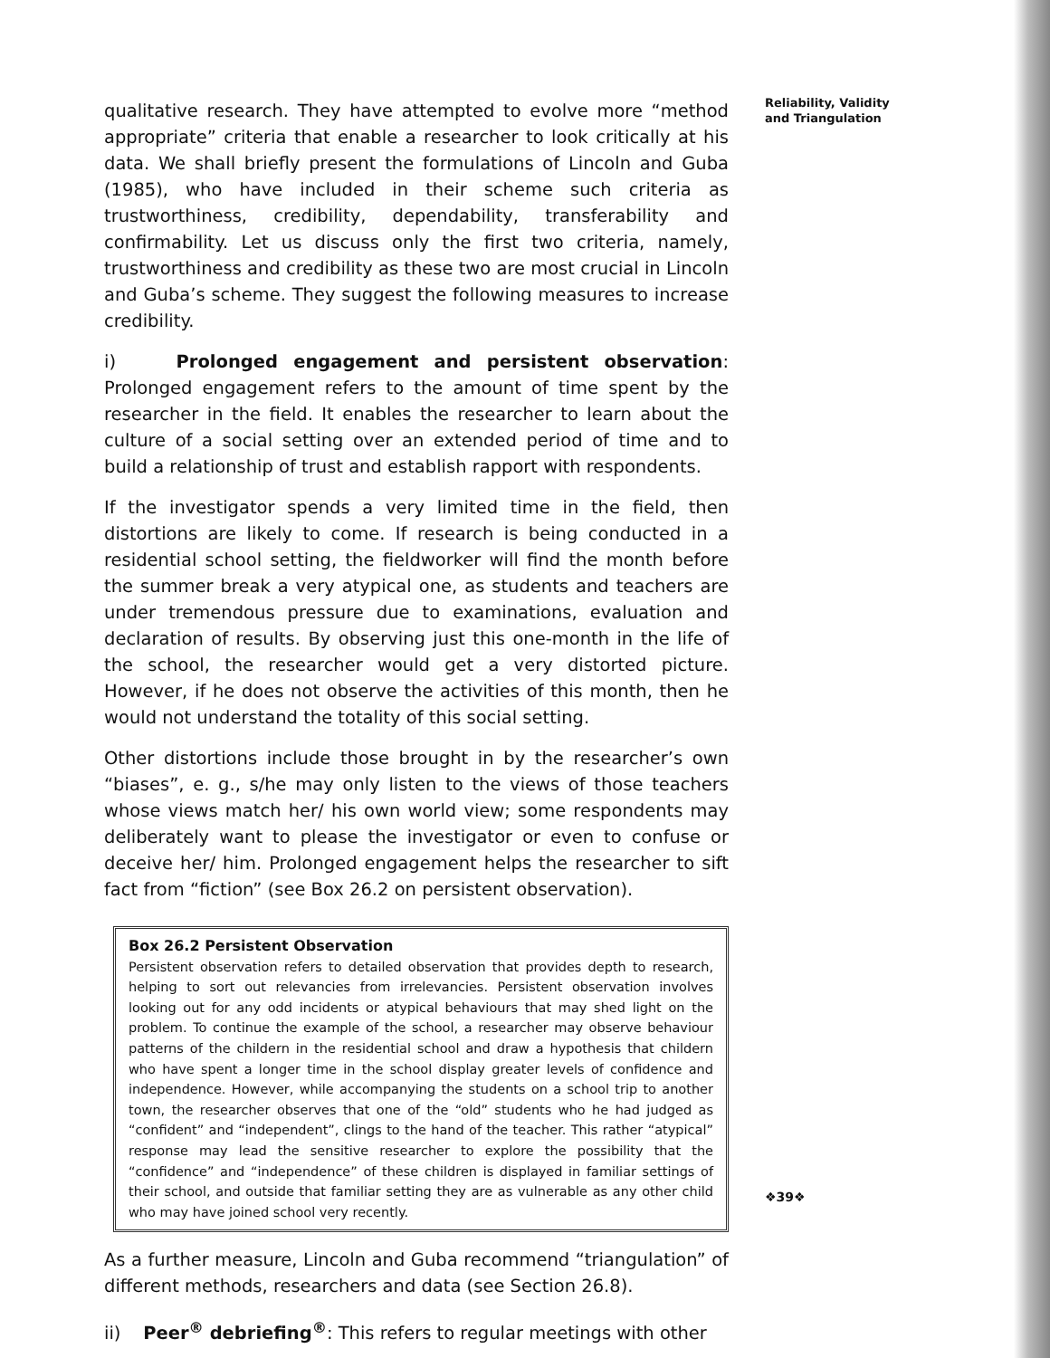qualitative research. They have attempted to evolve more “method appropriate” criteria that enable a researcher to look critically at his data. We shall briefly present the formulations of Lincoln and Guba (1985), who have included in their scheme such criteria as trustworthiness, credibility, dependability, transferability and confirmability. Let us discuss only the first two criteria, namely, trustworthiness and credibility as these two are most crucial in Lincoln and Guba’s scheme. They suggest the following measures to increase credibility.
i) Prolonged engagement and persistent observation: Prolonged engagement refers to the amount of time spent by the researcher in the field. It enables the researcher to learn about the culture of a social setting over an extended period of time and to build a relationship of trust and establish rapport with respondents.
If the investigator spends a very limited time in the field, then distortions are likely to come. If research is being conducted in a residential school setting, the fieldworker will find the month before the summer break a very atypical one, as students and teachers are under tremendous pressure due to examinations, evaluation and declaration of results. By observing just this one-month in the life of the school, the researcher would get a very distorted picture. However, if he does not observe the activities of this month, then he would not understand the totality of this social setting.
Other distortions include those brought in by the researcher’s own “biases”, e. g., s/he may only listen to the views of those teachers whose views match her/ his own world view; some respondents may deliberately want to please the investigator or even to confuse or deceive her/ him. Prolonged engagement helps the researcher to sift fact from “fiction” (see Box 26.2 on persistent observation).
Box 26.2 Persistent Observation
Persistent observation refers to detailed observation that provides depth to research, helping to sort out relevancies from irrelevancies. Persistent observation involves looking out for any odd incidents or atypical behaviours that may shed light on the problem. To continue the example of the school, a researcher may observe behaviour patterns of the childern in the residential school and draw a hypothesis that childern who have spent a longer time in the school display greater levels of confidence and independence. However, while accompanying the students on a school trip to another town, the researcher observes that one of the “old” students who he had judged as “confident” and “independent”, clings to the hand of the teacher. This rather “atypical” response may lead the sensitive researcher to explore the possibility that the “confidence” and “independence” of these children is displayed in familiar settings of their school, and outside that familiar setting they are as vulnerable as any other child who may have joined school very recently.
As a further measure, Lincoln and Guba recommend “triangulation” of different methods, researchers and data (see Section 26.8).
ii) Peer<sup>®</sup> debriefing<sup>®</sup>: This refers to regular meetings with other
Reliability, Validity
and Triangulation
❖39❖